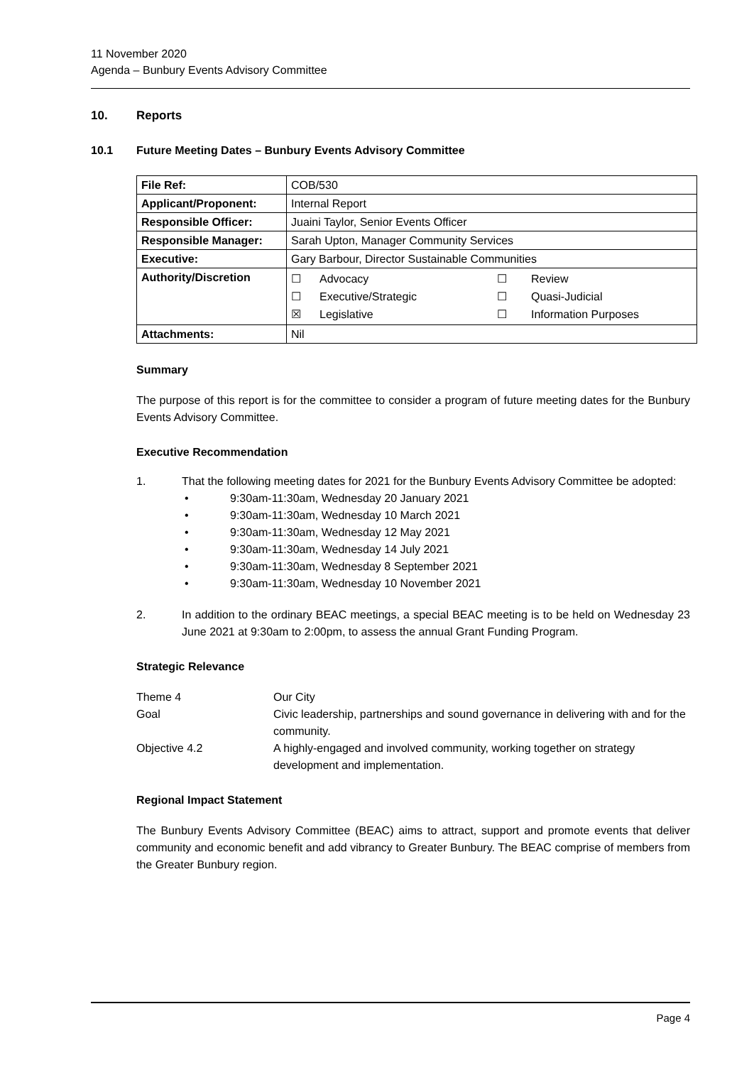11 November 2020
Agenda – Bunbury Events Advisory Committee
10. Reports
10.1 Future Meeting Dates – Bunbury Events Advisory Committee
| File Ref: | COB/530 |
| Applicant/Proponent: | Internal Report |
| Responsible Officer: | Juaini Taylor, Senior Events Officer |
| Responsible Manager: | Sarah Upton, Manager Community Services |
| Executive: | Gary Barbour, Director Sustainable Communities |
| Authority/Discretion | / ☐ / Advocacy / ☐ / Review / / ☐ / Executive/Strategic / ☐ / Quasi-Judicial / / ☒ / Legislative / ☐ / Information Purposes / |
| Attachments: | Nil |
Summary
The purpose of this report is for the committee to consider a program of future meeting dates for the Bunbury Events Advisory Committee.
Executive Recommendation
1. That the following meeting dates for 2021 for the Bunbury Events Advisory Committee be adopted:
• 9:30am-11:30am, Wednesday 20 January 2021
• 9:30am-11:30am, Wednesday 10 March 2021
• 9:30am-11:30am, Wednesday 12 May 2021
• 9:30am-11:30am, Wednesday 14 July 2021
• 9:30am-11:30am, Wednesday 8 September 2021
• 9:30am-11:30am, Wednesday 10 November 2021
2. In addition to the ordinary BEAC meetings, a special BEAC meeting is to be held on Wednesday 23 June 2021 at 9:30am to 2:00pm, to assess the annual Grant Funding Program.
Strategic Relevance
Theme 4
Our City
Goal
Civic leadership, partnerships and sound governance in delivering with and for the community.
Objective 4.2
A highly-engaged and involved community, working together on strategy development and implementation.
Regional Impact Statement
The Bunbury Events Advisory Committee (BEAC) aims to attract, support and promote events that deliver community and economic benefit and add vibrancy to Greater Bunbury. The BEAC comprise of members from the Greater Bunbury region.
Page 4